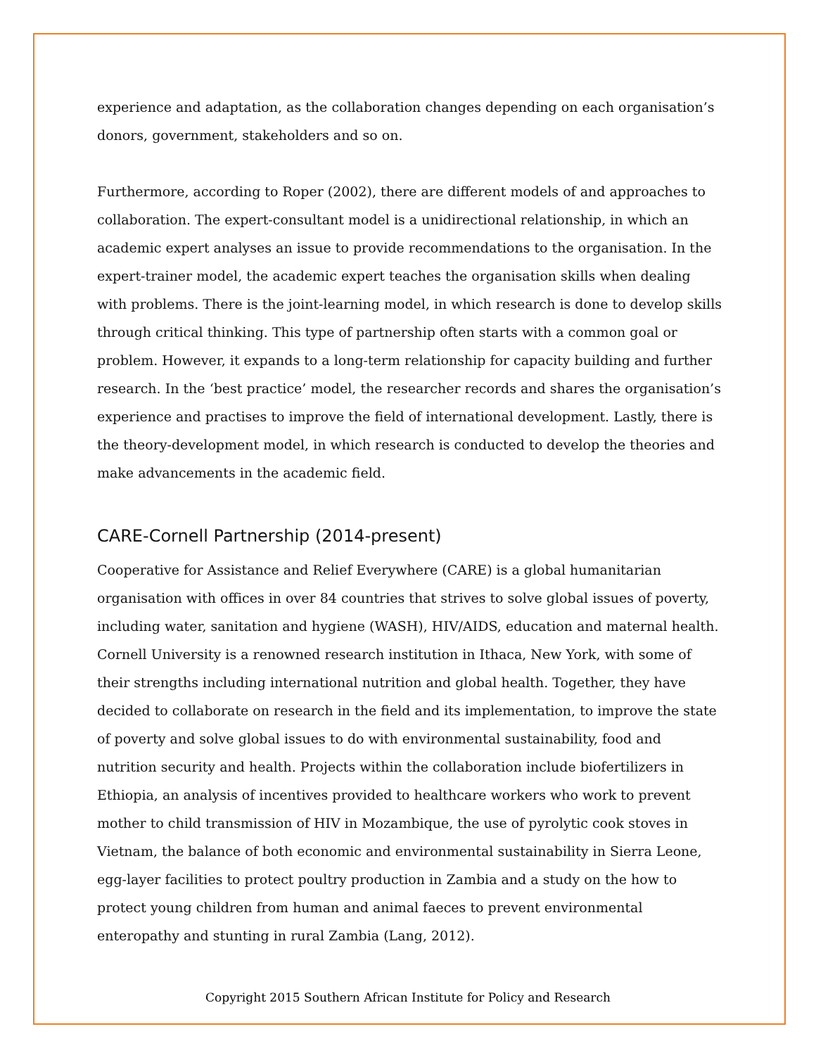experience and adaptation, as the collaboration changes depending on each organisation’s donors, government, stakeholders and so on.
Furthermore, according to Roper (2002), there are different models of and approaches to collaboration. The expert-consultant model is a unidirectional relationship, in which an academic expert analyses an issue to provide recommendations to the organisation. In the expert-trainer model, the academic expert teaches the organisation skills when dealing with problems. There is the joint-learning model, in which research is done to develop skills through critical thinking. This type of partnership often starts with a common goal or problem. However, it expands to a long-term relationship for capacity building and further research. In the ‘best practice’ model, the researcher records and shares the organisation’s experience and practises to improve the field of international development. Lastly, there is the theory-development model, in which research is conducted to develop the theories and make advancements in the academic field.
CARE-Cornell Partnership (2014-present)
Cooperative for Assistance and Relief Everywhere (CARE) is a global humanitarian organisation with offices in over 84 countries that strives to solve global issues of poverty, including water, sanitation and hygiene (WASH), HIV/AIDS, education and maternal health. Cornell University is a renowned research institution in Ithaca, New York, with some of their strengths including international nutrition and global health. Together, they have decided to collaborate on research in the field and its implementation, to improve the state of poverty and solve global issues to do with environmental sustainability, food and nutrition security and health. Projects within the collaboration include biofertilizers in Ethiopia, an analysis of incentives provided to healthcare workers who work to prevent mother to child transmission of HIV in Mozambique, the use of pyrolytic cook stoves in Vietnam, the balance of both economic and environmental sustainability in Sierra Leone, egg-layer facilities to protect poultry production in Zambia and a study on the how to protect young children from human and animal faeces to prevent environmental enteropathy and stunting in rural Zambia (Lang, 2012).
Copyright 2015 Southern African Institute for Policy and Research